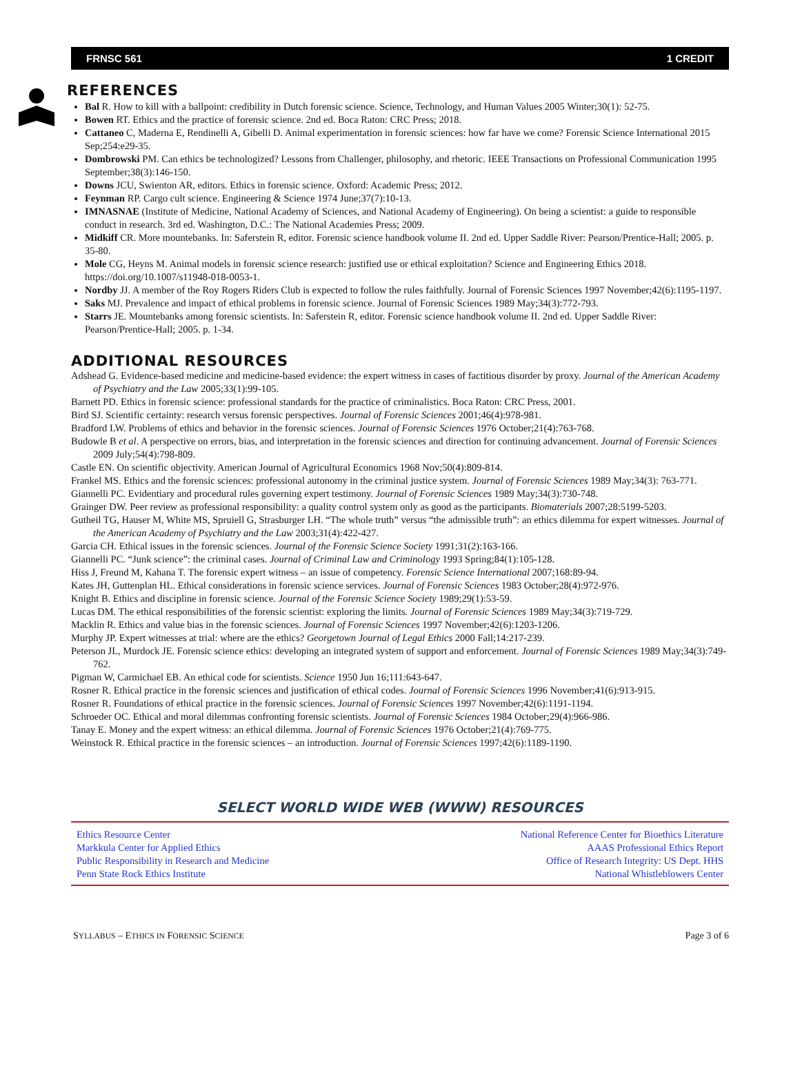FRNSC 561 1 CREDIT
REFERENCES
Bal R. How to kill with a ballpoint: credibility in Dutch forensic science. Science, Technology, and Human Values 2005 Winter;30(1): 52-75.
Bowen RT. Ethics and the practice of forensic science. 2nd ed. Boca Raton: CRC Press; 2018.
Cattaneo C, Maderna E, Rendinelli A, Gibelli D. Animal experimentation in forensic sciences: how far have we come? Forensic Science International 2015 Sep;254:e29-35.
Dombrowski PM. Can ethics be technologized? Lessons from Challenger, philosophy, and rhetoric. IEEE Transactions on Professional Communication 1995 September;38(3):146-150.
Downs JCU, Swienton AR, editors. Ethics in forensic science. Oxford: Academic Press; 2012.
Feynman RP. Cargo cult science. Engineering & Science 1974 June;37(7):10-13.
IMNASNAE (Institute of Medicine, National Academy of Sciences, and National Academy of Engineering). On being a scientist: a guide to responsible conduct in research. 3rd ed. Washington, D.C.: The National Academies Press; 2009.
Midkiff CR. More mountebanks. In: Saferstein R, editor. Forensic science handbook volume II. 2nd ed. Upper Saddle River: Pearson/Prentice-Hall; 2005. p. 35-80.
Mole CG, Heyns M. Animal models in forensic science research: justified use or ethical exploitation? Science and Engineering Ethics 2018. https://doi.org/10.1007/s11948-018-0053-1.
Nordby JJ. A member of the Roy Rogers Riders Club is expected to follow the rules faithfully. Journal of Forensic Sciences 1997 November;42(6):1195-1197.
Saks MJ. Prevalence and impact of ethical problems in forensic science. Journal of Forensic Sciences 1989 May;34(3):772-793.
Starrs JE. Mountebanks among forensic scientists. In: Saferstein R, editor. Forensic science handbook volume II. 2nd ed. Upper Saddle River: Pearson/Prentice-Hall; 2005. p. 1-34.
ADDITIONAL RESOURCES
Adshead G. Evidence-based medicine and medicine-based evidence: the expert witness in cases of factitious disorder by proxy. Journal of the American Academy of Psychiatry and the Law 2005;33(1):99-105.
Barnett PD. Ethics in forensic science: professional standards for the practice of criminalistics. Boca Raton: CRC Press, 2001.
Bird SJ. Scientific certainty: research versus forensic perspectives. Journal of Forensic Sciences 2001;46(4):978-981.
Bradford LW. Problems of ethics and behavior in the forensic sciences. Journal of Forensic Sciences 1976 October;21(4):763-768.
Budowle B et al. A perspective on errors, bias, and interpretation in the forensic sciences and direction for continuing advancement. Journal of Forensic Sciences 2009 July;54(4):798-809.
Castle EN. On scientific objectivity. American Journal of Agricultural Economics 1968 Nov;50(4):809-814.
Frankel MS. Ethics and the forensic sciences: professional autonomy in the criminal justice system. Journal of Forensic Sciences 1989 May;34(3): 763-771.
Giannelli PC. Evidentiary and procedural rules governing expert testimony. Journal of Forensic Sciences 1989 May;34(3):730-748.
Grainger DW. Peer review as professional responsibility: a quality control system only as good as the participants. Biomaterials 2007;28:5199-5203.
Gutheil TG, Hauser M, White MS, Spruiell G, Strasburger LH. “The whole truth” versus “the admissible truth”: an ethics dilemma for expert witnesses. Journal of the American Academy of Psychiatry and the Law 2003;31(4):422-427.
Garcia CH. Ethical issues in the forensic sciences. Journal of the Forensic Science Society 1991;31(2):163-166.
Giannelli PC. “Junk science”: the criminal cases. Journal of Criminal Law and Criminology 1993 Spring;84(1):105-128.
Hiss J, Freund M, Kahana T. The forensic expert witness – an issue of competency. Forensic Science International 2007;168:89-94.
Kates JH, Guttenplan HL. Ethical considerations in forensic science services. Journal of Forensic Sciences 1983 October;28(4):972-976.
Knight B. Ethics and discipline in forensic science. Journal of the Forensic Science Society 1989;29(1):53-59.
Lucas DM. The ethical responsibilities of the forensic scientist: exploring the limits. Journal of Forensic Sciences 1989 May;34(3):719-729.
Macklin R. Ethics and value bias in the forensic sciences. Journal of Forensic Sciences 1997 November;42(6):1203-1206.
Murphy JP. Expert witnesses at trial: where are the ethics? Georgetown Journal of Legal Ethics 2000 Fall;14:217-239.
Peterson JL, Murdock JE. Forensic science ethics: developing an integrated system of support and enforcement. Journal of Forensic Sciences 1989 May;34(3):749-762.
Pigman W, Carmichael EB. An ethical code for scientists. Science 1950 Jun 16;111:643-647.
Rosner R. Ethical practice in the forensic sciences and justification of ethical codes. Journal of Forensic Sciences 1996 November;41(6):913-915.
Rosner R. Foundations of ethical practice in the forensic sciences. Journal of Forensic Sciences 1997 November;42(6):1191-1194.
Schroeder OC. Ethical and moral dilemmas confronting forensic scientists. Journal of Forensic Sciences 1984 October;29(4):966-986.
Tanay E. Money and the expert witness: an ethical dilemma. Journal of Forensic Sciences 1976 October;21(4):769-775.
Weinstock R. Ethical practice in the forensic sciences – an introduction. Journal of Forensic Sciences 1997;42(6):1189-1190.
SELECT WORLD WIDE WEB (WWW) RESOURCES
Ethics Resource Center
Markkula Center for Applied Ethics
Public Responsibility in Research and Medicine
Penn State Rock Ethics Institute
National Reference Center for Bioethics Literature
AAAS Professional Ethics Report
Office of Research Integrity: US Dept. HHS
National Whistleblowers Center
SYLLABUS – ETHICS IN FORENSIC SCIENCE Page 3 of 6